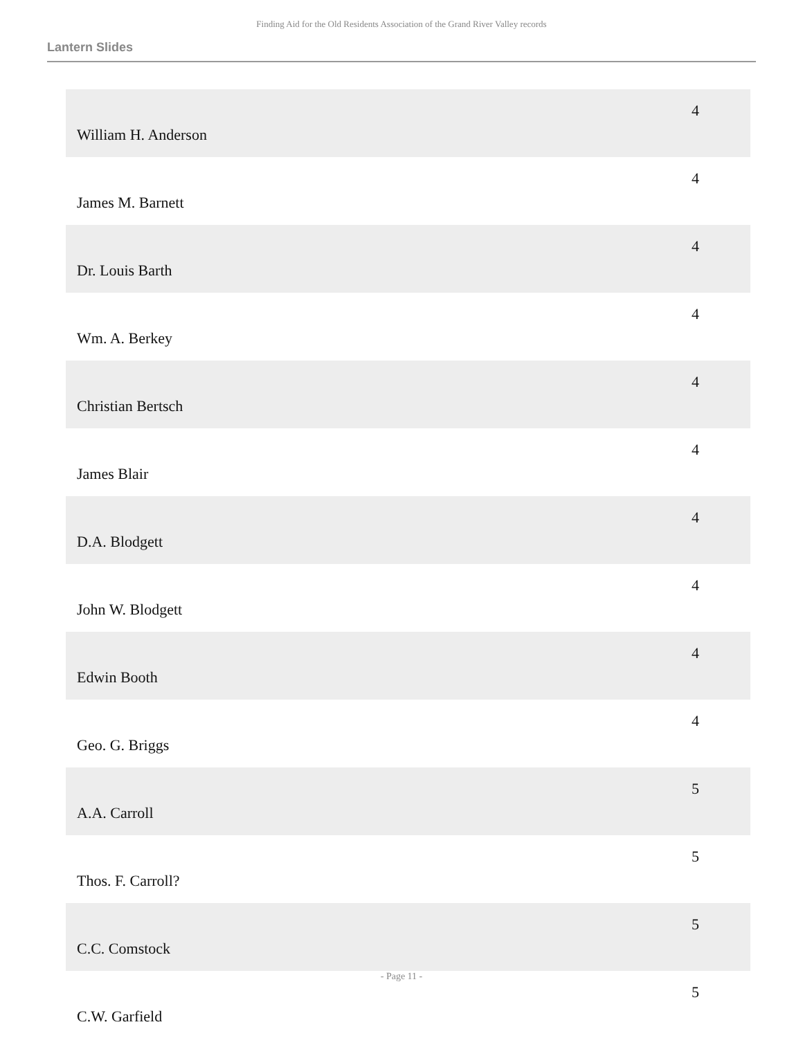Finding Aid for the Old Residents Association of the Grand River Valley records
Lantern Slides
| William H. Anderson | 4 |
| James M. Barnett | 4 |
| Dr. Louis Barth | 4 |
| Wm. A. Berkey | 4 |
| Christian Bertsch | 4 |
| James Blair | 4 |
| D.A. Blodgett | 4 |
| John W. Blodgett | 4 |
| Edwin Booth | 4 |
| Geo. G. Briggs | 4 |
| A.A. Carroll | 5 |
| Thos. F. Carroll? | 5 |
| C.C. Comstock | 5 |
| C.W. Garfield | 5 |
- Page 11 -